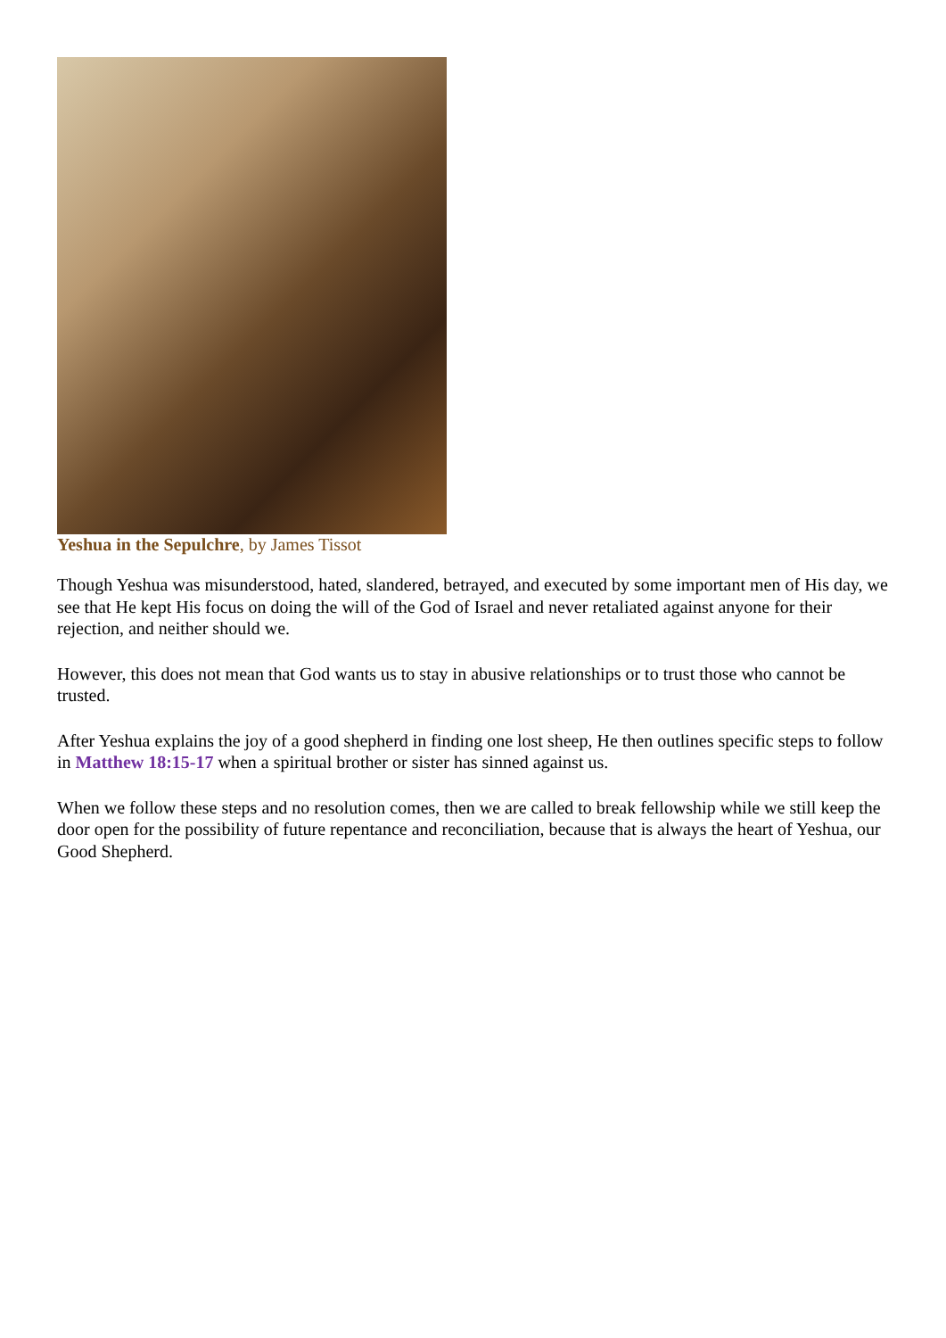Yeshua in the Sepulchre, by James Tissot
Though Yeshua was misunderstood, hated, slandered, betrayed, and executed by some important men of His day, we see that He kept His focus on doing the will of the God of Israel and never retaliated against anyone for their rejection, and neither should we.
However, this does not mean that God wants us to stay in abusive relationships or to trust those who cannot be trusted.
After Yeshua explains the joy of a good shepherd in finding one lost sheep, He then outlines specific steps to follow in Matthew 18:15-17 when a spiritual brother or sister has sinned against us.
When we follow these steps and no resolution comes, then we are called to break fellowship while we still keep the door open for the possibility of future repentance and reconciliation, because that is always the heart of Yeshua, our Good Shepherd.